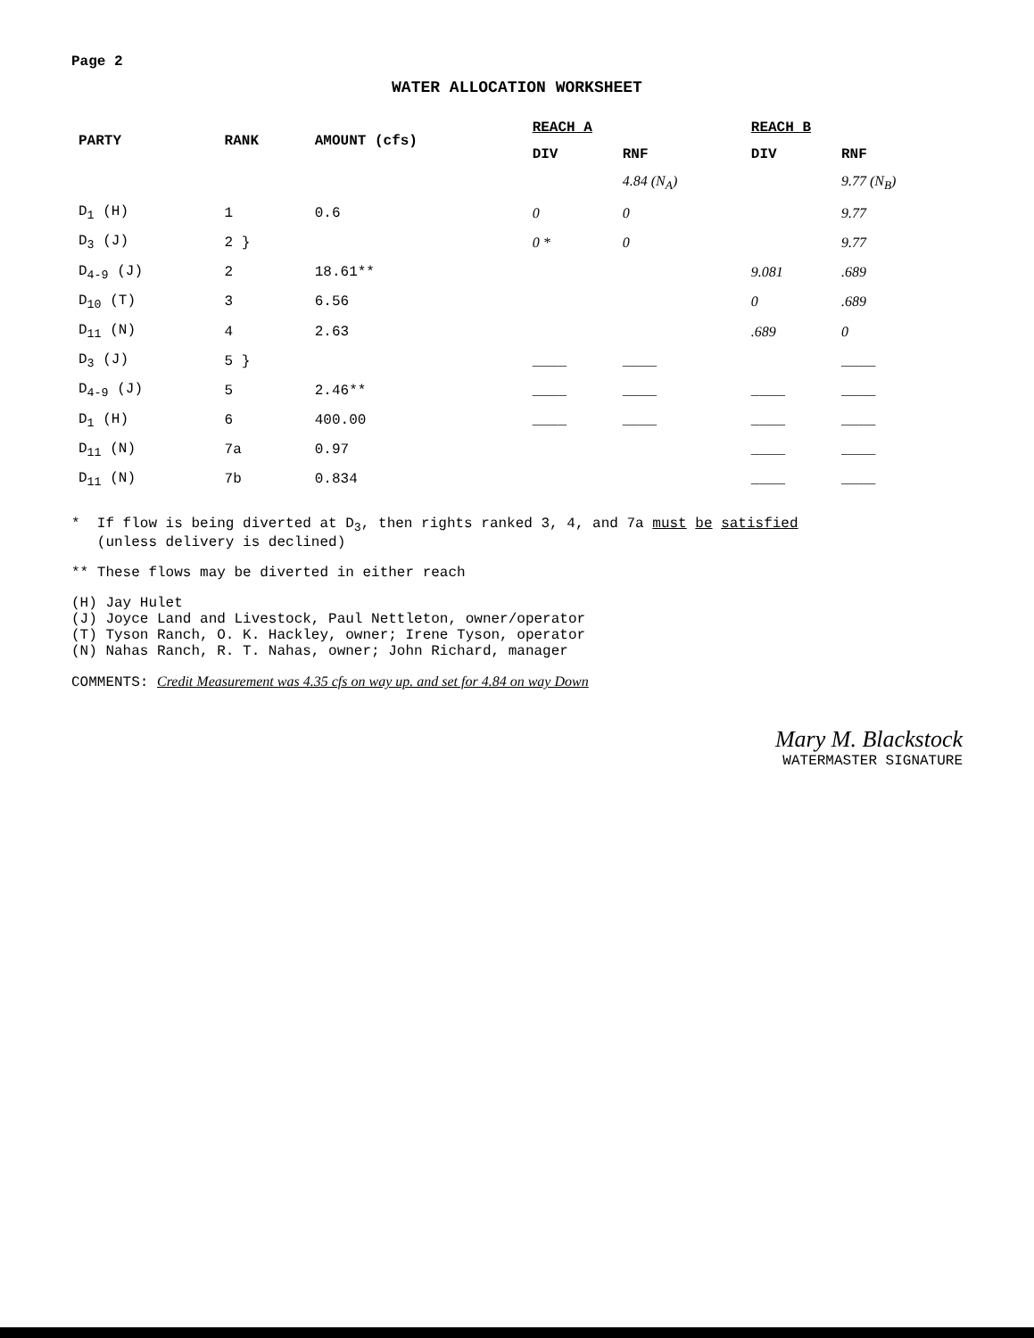Page 2
WATER ALLOCATION WORKSHEET
| PARTY | RANK | AMOUNT (cfs) | REACH A | | REACH B | |
| --- | --- | --- | --- | --- | --- | --- |
| | | | DIV | RNF | DIV | RNF |
| | | | | 4.84 (N<sub>A</sub>) | | 9.77 (N<sub>B</sub>) |
| D<sub>1</sub> (H) | 1 | 0.6 | 0 | 0 | | 9.77 |
| D<sub>3</sub> (J) | 2 } | | 0 * | 0 | | 9.77 |
| D<sub>4-9</sub> (J) | 2 | 18.61** | | | 9.081 | .689 |
| D<sub>10</sub> (T) | 3 | 6.56 | | | 0 | .689 |
| D<sub>11</sub> (N) | 4 | 2.63 | | | .689 | 0 |
| D<sub>3</sub> (J) | 5 } | | ____ | ____ | | ____ |
| D<sub>4-9</sub> (J) | 5 | 2.46** | ____ | ____ | ____ | ____ |
| D<sub>1</sub> (H) | 6 | 400.00 | ____ | ____ | ____ | ____ |
| D<sub>11</sub> (N) | 7a | 0.97 | | | ____ | ____ |
| D<sub>11</sub> (N) | 7b | 0.834 | | | ____ | ____ |
* If flow is being diverted at D<sub>3</sub>, then rights ranked 3, 4, and 7a must be satisfied
(unless delivery is declined)
** These flows may be diverted in either reach
(H) Jay Hulet
(J) Joyce Land and Livestock, Paul Nettleton, owner/operator
(T) Tyson Ranch, O. K. Hackley, owner; Irene Tyson, operator
(N) Nahas Ranch, R. T. Nahas, owner; John Richard, manager
COMMENTS: Credit Measurement was 4.35 cfs on way up. and set for 4.84 on way Down
Mary M. Blackstock
WATERMASTER SIGNATURE